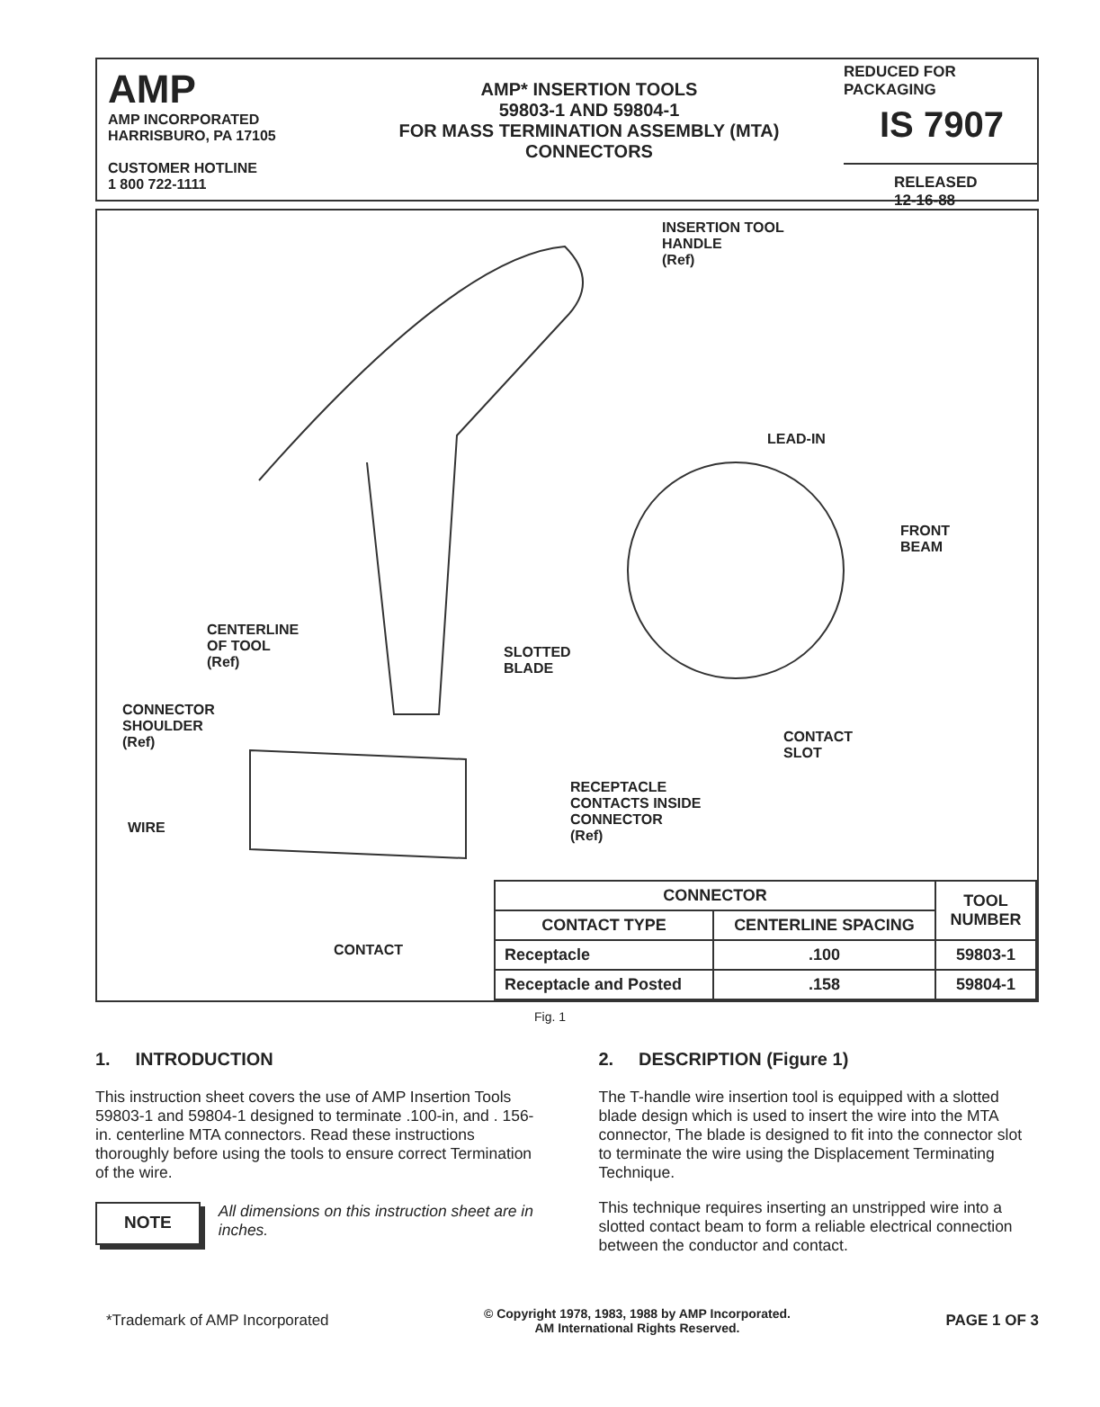AMP
AMP INCORPORATED
HARRISBURO, PA 17105
CUSTOMER HOTLINE
1 800 722-1111
AMP* INSERTION TOOLS
59803-1 AND 59804-1
FOR MASS TERMINATION ASSEMBLY (MTA)
CONNECTORS
REDUCED FOR PACKAGING
IS 7907
RELEASED
12-16-88
INSERTION TOOL
HANDLE
(Ref)
LEAD-IN
FRONT
BEAM
CENTERLINE
OF TOOL
(Ref)
SLOTTED
BLADE
CONNECTOR
SHOULDER
(Ref) CONTACT
SLOT
RECEPTACLE
CONTACTS INSIDE
CONNECTOR
(Ref)
WIRE
CONTACT
| CONNECTOR | | TOOL NUMBER |
| --- | --- | --- |
| CONTACT TYPE | CENTERLINE SPACING | |
| Receptacle | .100 | 59803-1 |
| Receptacle and Posted | .158 | 59804-1 |
Fig. 1
1. INTRODUCTION
This instruction sheet covers the use of AMP Insertion Tools 59803-1 and 59804-1 designed to terminate .100-in, and . 156-in. centerline MTA connectors. Read these instructions thoroughly before using the tools to ensure correct Termination of the wire.
NOTE All dimensions on this instruction sheet are in inches.
2. DESCRIPTION (Figure 1)
The T-handle wire insertion tool is equipped with a slotted blade design which is used to insert the wire into the MTA connector, The blade is designed to fit into the connector slot to terminate the wire using the Displacement Terminating Technique.
This technique requires inserting an unstripped wire into a slotted contact beam to form a reliable electrical connection between the conductor and contact.
*Trademark of AMP Incorporated © Copyright 1978, 1983, 1988 by AMP Incorporated.
AM International Rights Reserved. PAGE 1 OF 3